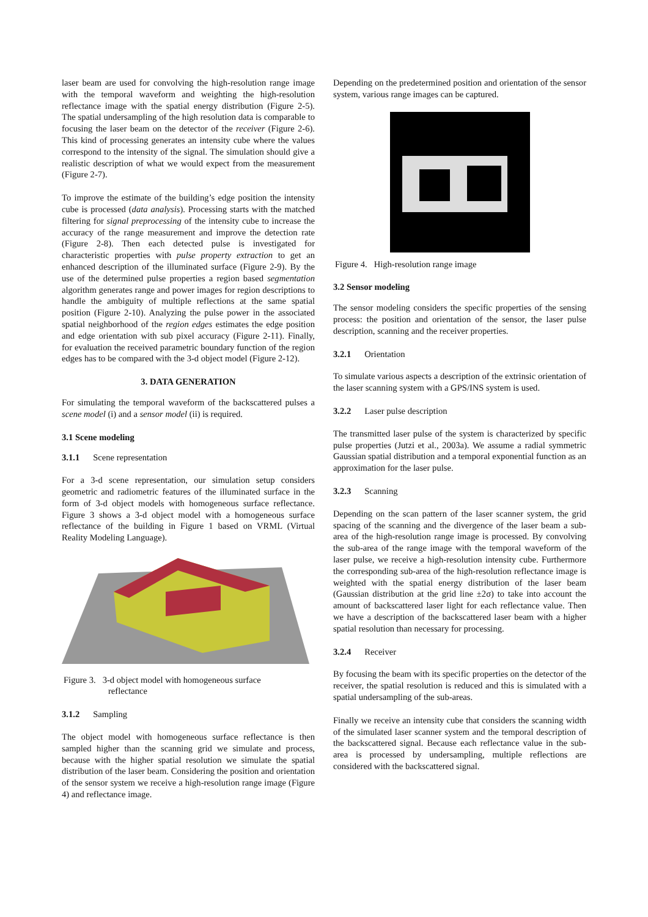laser beam are used for convolving the high-resolution range image with the temporal waveform and weighting the high-resolution reflectance image with the spatial energy distribution (Figure 2-5). The spatial undersampling of the high resolution data is comparable to focusing the laser beam on the detector of the receiver (Figure 2-6). This kind of processing generates an intensity cube where the values correspond to the intensity of the signal. The simulation should give a realistic description of what we would expect from the measurement (Figure 2-7).
To improve the estimate of the building’s edge position the intensity cube is processed (data analysis). Processing starts with the matched filtering for signal preprocessing of the intensity cube to increase the accuracy of the range measurement and improve the detection rate (Figure 2-8). Then each detected pulse is investigated for characteristic properties with pulse property extraction to get an enhanced description of the illuminated surface (Figure 2-9). By the use of the determined pulse properties a region based segmentation algorithm generates range and power images for region descriptions to handle the ambiguity of multiple reflections at the same spatial position (Figure 2-10). Analyzing the pulse power in the associated spatial neighborhood of the region edges estimates the edge position and edge orientation with sub pixel accuracy (Figure 2-11). Finally, for evaluation the received parametric boundary function of the region edges has to be compared with the 3-d object model (Figure 2-12).
3. DATA GENERATION
For simulating the temporal waveform of the backscattered pulses a scene model (i) and a sensor model (ii) is required.
3.1 Scene modeling
3.1.1 Scene representation
For a 3-d scene representation, our simulation setup considers geometric and radiometric features of the illuminated surface in the form of 3-d object models with homogeneous surface reflectance. Figure 3 shows a 3-d object model with a homogeneous surface reflectance of the building in Figure 1 based on VRML (Virtual Reality Modeling Language).
Figure 3. 3-d object model with homogeneous surface
reflectance
3.1.2 Sampling
The object model with homogeneous surface reflectance is then sampled higher than the scanning grid we simulate and process, because with the higher spatial resolution we simulate the spatial distribution of the laser beam. Considering the position and orientation of the sensor system we receive a high-resolution range image (Figure 4) and reflectance image.
Depending on the predetermined position and orientation of the sensor system, various range images can be captured.
Figure 4. High-resolution range image
3.2 Sensor modeling
The sensor modeling considers the specific properties of the sensing process: the position and orientation of the sensor, the laser pulse description, scanning and the receiver properties.
3.2.1 Orientation
To simulate various aspects a description of the extrinsic orientation of the laser scanning system with a GPS/INS system is used.
3.2.2 Laser pulse description
The transmitted laser pulse of the system is characterized by specific pulse properties (Jutzi et al., 2003a). We assume a radial symmetric Gaussian spatial distribution and a temporal exponential function as an approximation for the laser pulse.
3.2.3 Scanning
Depending on the scan pattern of the laser scanner system, the grid spacing of the scanning and the divergence of the laser beam a sub-area of the high-resolution range image is processed. By convolving the sub-area of the range image with the temporal waveform of the laser pulse, we receive a high-resolution intensity cube. Furthermore the corresponding sub-area of the high-resolution reflectance image is weighted with the spatial energy distribution of the laser beam (Gaussian distribution at the grid line ±2σ) to take into account the amount of backscattered laser light for each reflectance value. Then we have a description of the backscattered laser beam with a higher spatial resolution than necessary for processing.
3.2.4 Receiver
By focusing the beam with its specific properties on the detector of the receiver, the spatial resolution is reduced and this is simulated with a spatial undersampling of the sub-areas.
Finally we receive an intensity cube that considers the scanning width of the simulated laser scanner system and the temporal description of the backscattered signal. Because each reflectance value in the sub-area is processed by undersampling, multiple reflections are considered with the backscattered signal.